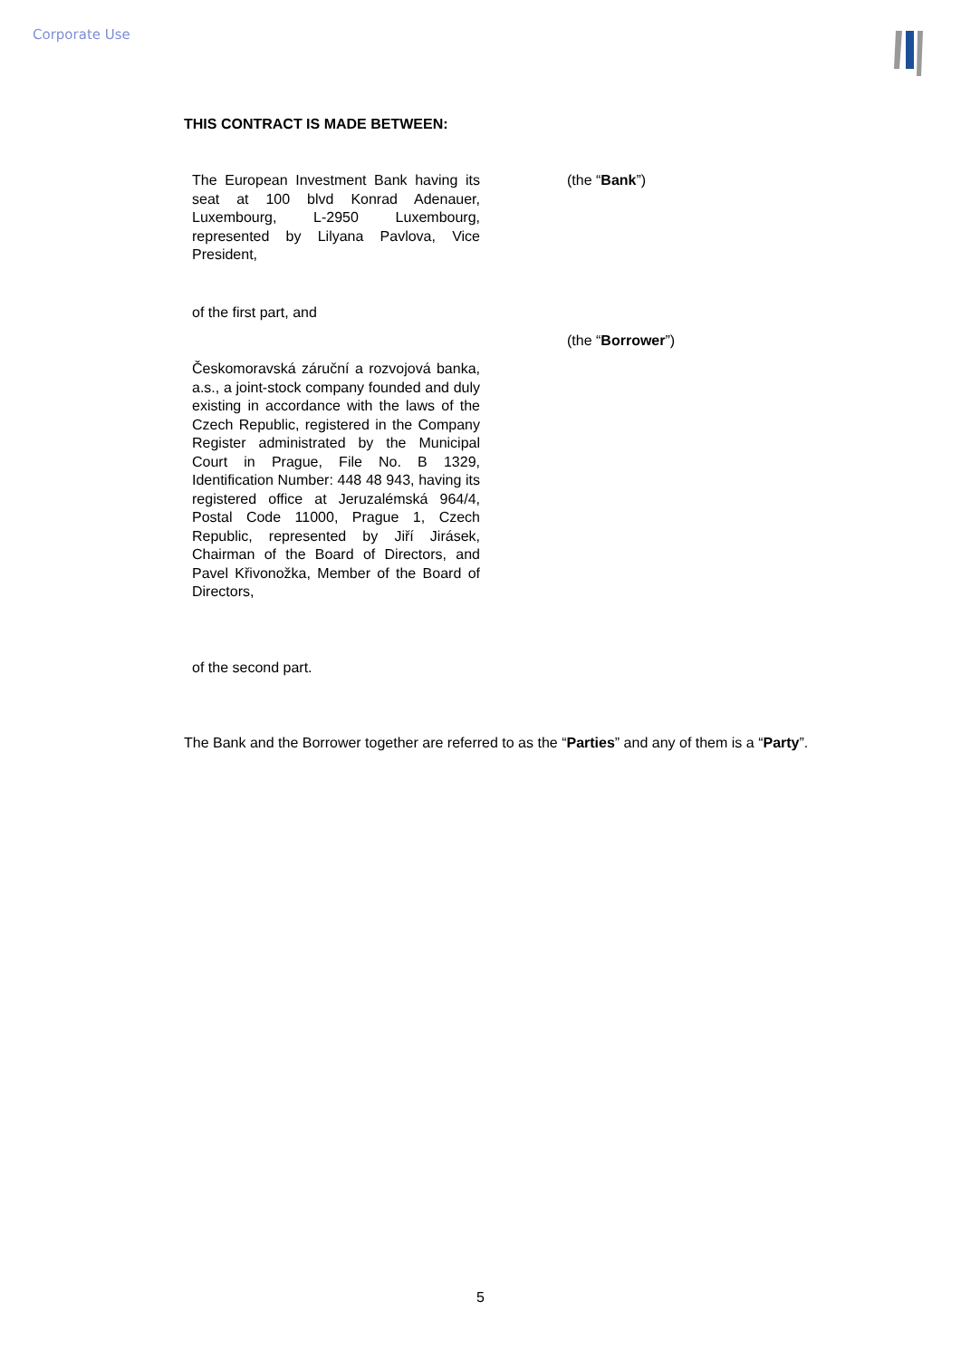Corporate Use
THIS CONTRACT IS MADE BETWEEN:
The European Investment Bank having its seat at 100 blvd Konrad Adenauer, Luxembourg, L-2950 Luxembourg, represented by Lilyana Pavlova, Vice President,
(the “Bank”)
of the first part, and
(the “Borrower”)
Českomoravská záruční a rozvojová banka, a.s., a joint-stock company founded and duly existing in accordance with the laws of the Czech Republic, registered in the Company Register administrated by the Municipal Court in Prague, File No. B 1329, Identification Number: 448 48 943, having its registered office at Jeruzalémská 964/4, Postal Code 11000, Prague 1, Czech Republic, represented by Jiří Jirásek, Chairman of the Board of Directors, and Pavel Křivonožka, Member of the Board of Directors,
of the second part.
The Bank and the Borrower together are referred to as the “Parties” and any of them is a “Party”.
5